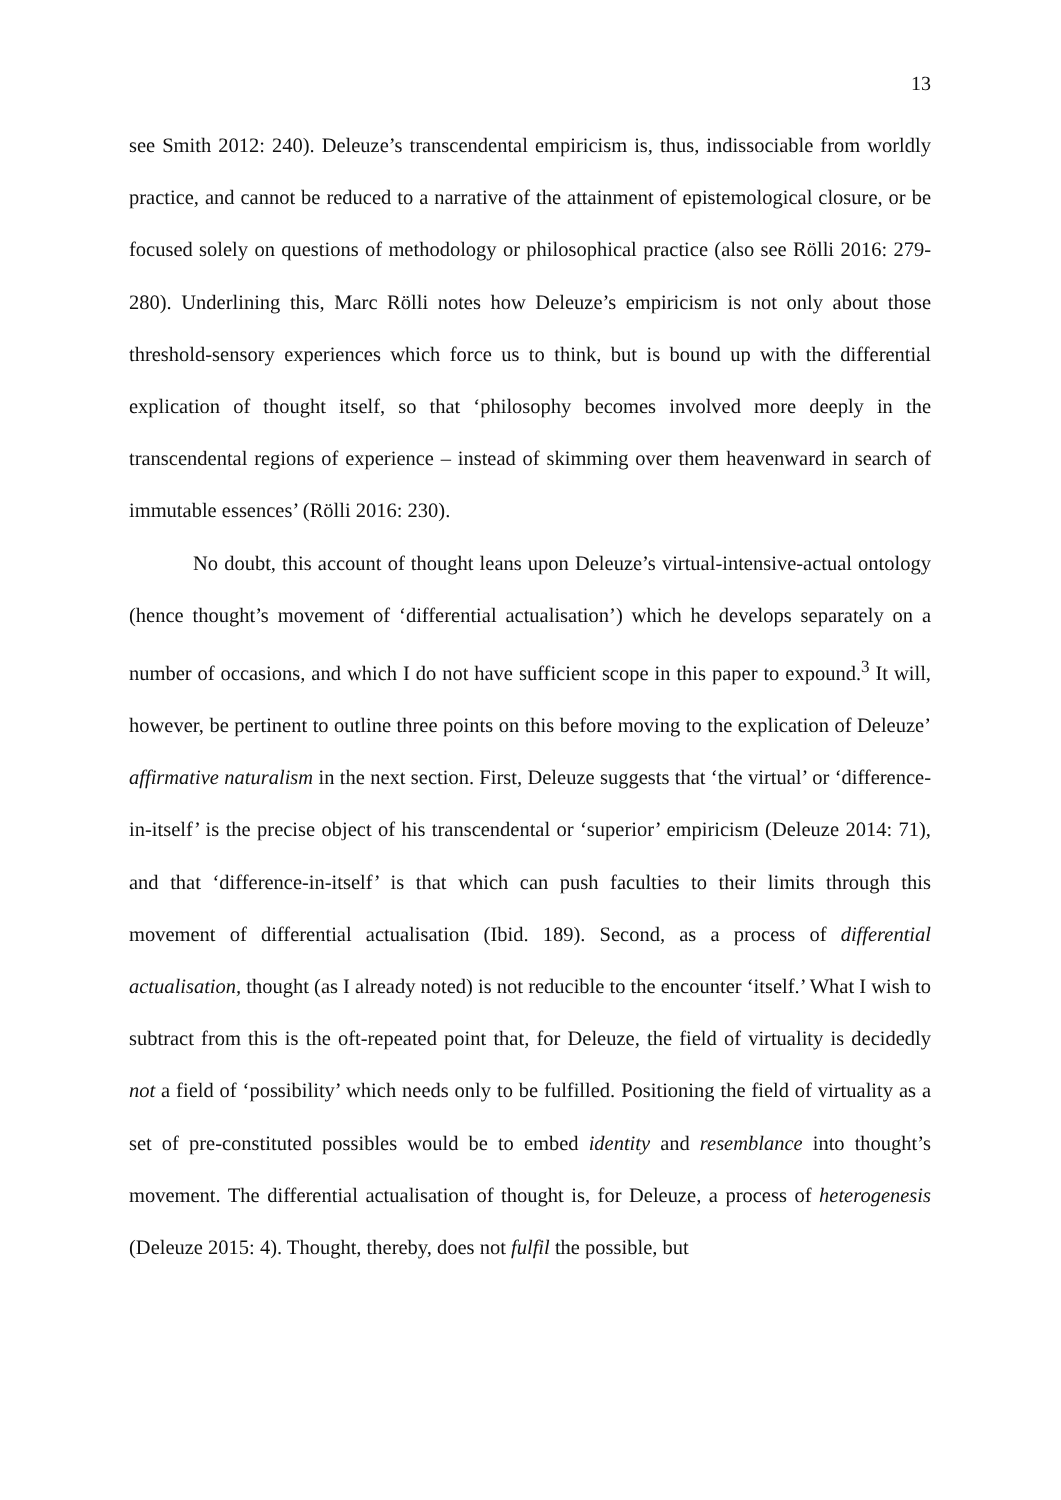13
see Smith 2012: 240). Deleuze’s transcendental empiricism is, thus, indissociable from worldly practice, and cannot be reduced to a narrative of the attainment of epistemological closure, or be focused solely on questions of methodology or philosophical practice (also see Rölli 2016: 279-280). Underlining this, Marc Rölli notes how Deleuze’s empiricism is not only about those threshold-sensory experiences which force us to think, but is bound up with the differential explication of thought itself, so that ‘philosophy becomes involved more deeply in the transcendental regions of experience – instead of skimming over them heavenward in search of immutable essences’ (Rölli 2016: 230).
No doubt, this account of thought leans upon Deleuze’s virtual-intensive-actual ontology (hence thought’s movement of ‘differential actualisation’) which he develops separately on a number of occasions, and which I do not have sufficient scope in this paper to expound.<sup>3</sup> It will, however, be pertinent to outline three points on this before moving to the explication of Deleuze’ affirmative naturalism in the next section. First, Deleuze suggests that ‘the virtual’ or ‘difference-in-itself’ is the precise object of his transcendental or ‘superior’ empiricism (Deleuze 2014: 71), and that ‘difference-in-itself’ is that which can push faculties to their limits through this movement of differential actualisation (Ibid. 189). Second, as a process of differential actualisation, thought (as I already noted) is not reducible to the encounter ‘itself.’ What I wish to subtract from this is the oft-repeated point that, for Deleuze, the field of virtuality is decidedly not a field of ‘possibility’ which needs only to be fulfilled. Positioning the field of virtuality as a set of pre-constituted possibles would be to embed identity and resemblance into thought’s movement. The differential actualisation of thought is, for Deleuze, a process of heterogenesis (Deleuze 2015: 4). Thought, thereby, does not fulfil the possible, but